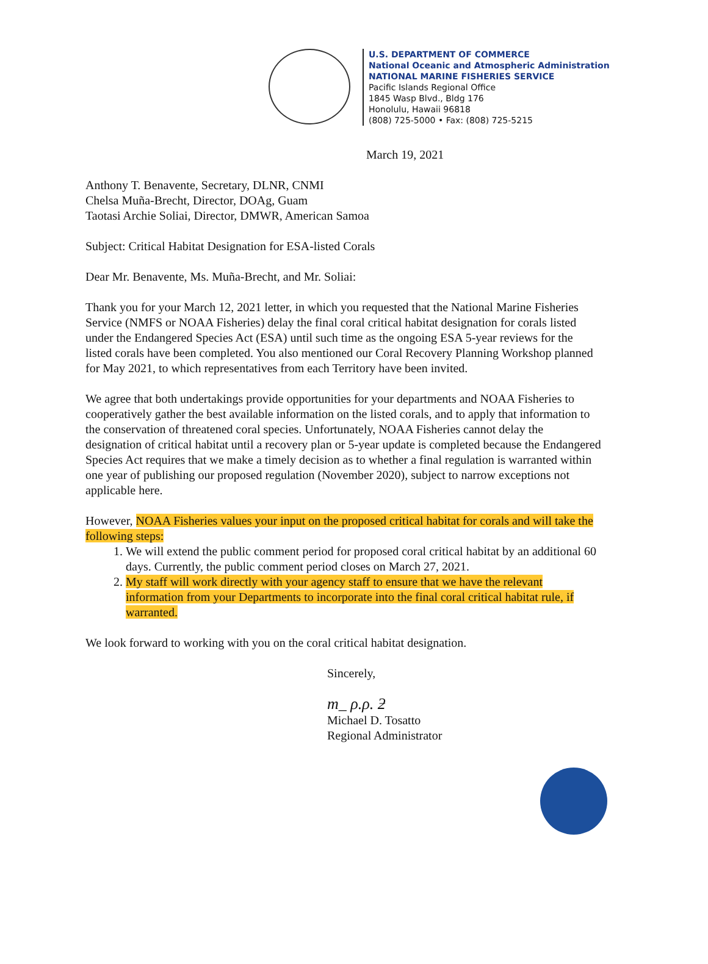U.S. DEPARTMENT OF COMMERCE
National Oceanic and Atmospheric Administration
NATIONAL MARINE FISHERIES SERVICE
Pacific Islands Regional Office
1845 Wasp Blvd., Bldg 176
Honolulu, Hawaii 96818
(808) 725-5000 • Fax: (808) 725-5215
March 19, 2021
Anthony T. Benavente, Secretary, DLNR, CNMI
Chelsa Muña-Brecht, Director, DOAg, Guam
Taotasi Archie Soliai, Director, DMWR, American Samoa
Subject: Critical Habitat Designation for ESA-listed Corals
Dear Mr. Benavente, Ms. Muña-Brecht, and Mr. Soliai:
Thank you for your March 12, 2021 letter, in which you requested that the National Marine Fisheries Service (NMFS or NOAA Fisheries) delay the final coral critical habitat designation for corals listed under the Endangered Species Act (ESA) until such time as the ongoing ESA 5-year reviews for the listed corals have been completed. You also mentioned our Coral Recovery Planning Workshop planned for May 2021, to which representatives from each Territory have been invited.
We agree that both undertakings provide opportunities for your departments and NOAA Fisheries to cooperatively gather the best available information on the listed corals, and to apply that information to the conservation of threatened coral species. Unfortunately, NOAA Fisheries cannot delay the designation of critical habitat until a recovery plan or 5-year update is completed because the Endangered Species Act requires that we make a timely decision as to whether a final regulation is warranted within one year of publishing our proposed regulation (November 2020), subject to narrow exceptions not applicable here.
However, NOAA Fisheries values your input on the proposed critical habitat for corals and will take the following steps:
1. We will extend the public comment period for proposed coral critical habitat by an additional 60 days. Currently, the public comment period closes on March 27, 2021.
2. My staff will work directly with your agency staff to ensure that we have the relevant information from your Departments to incorporate into the final coral critical habitat rule, if warranted.
We look forward to working with you on the coral critical habitat designation.
Sincerely,
m_ ρ.ρ. ƻ
Michael D. Tosatto
Regional Administrator